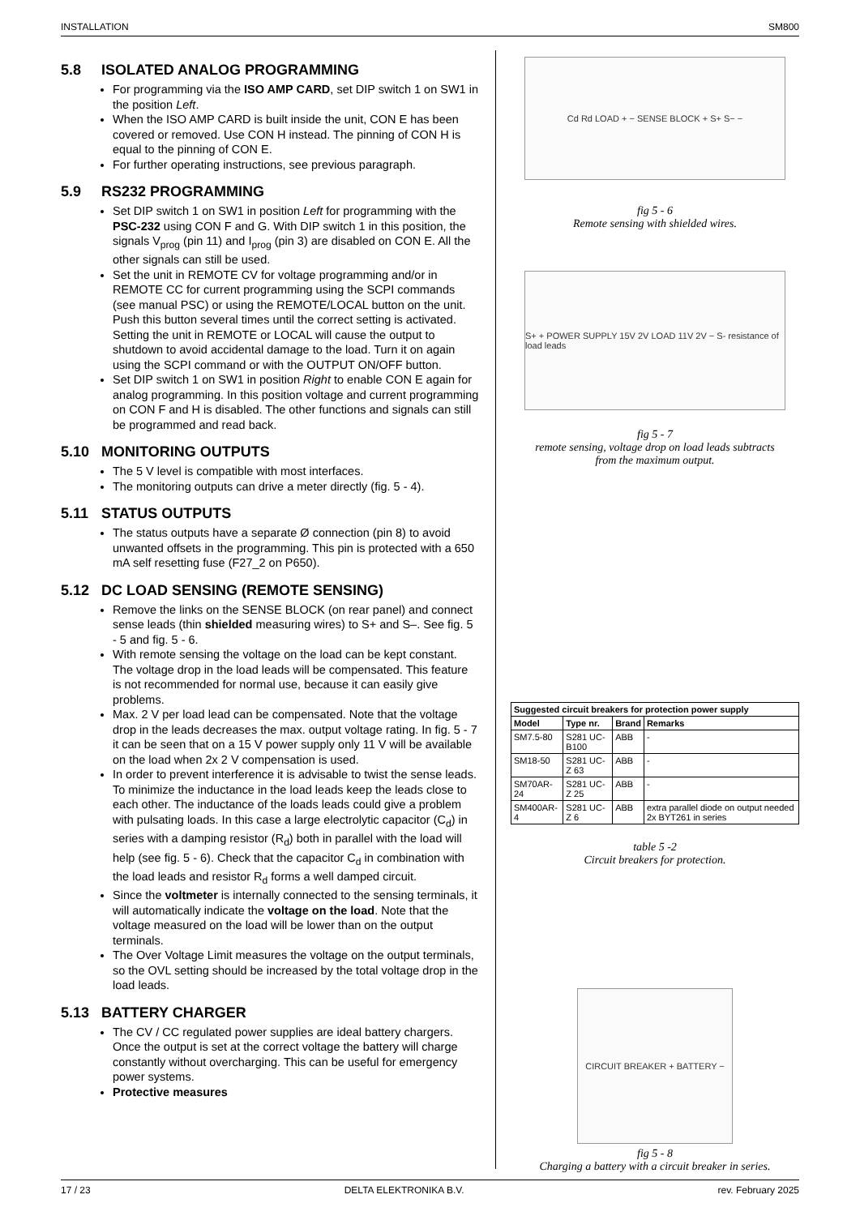INSTALLATION SM800
5.8 ISOLATED ANALOG PROGRAMMING
For programming via the ISO AMP CARD, set DIP switch 1 on SW1 in the position Left.
When the ISO AMP CARD is built inside the unit, CON E has been covered or removed. Use CON H instead. The pinning of CON H is equal to the pinning of CON E.
For further operating instructions, see previous paragraph.
5.9 RS232 PROGRAMMING
Set DIP switch 1 on SW1 in position Left for programming with the PSC-232 using CON F and G. With DIP switch 1 in this position, the signals V<sub>prog</sub> (pin 11) and I<sub>prog</sub> (pin 3) are disabled on CON E. All the other signals can still be used.
Set the unit in REMOTE CV for voltage programming and/or in REMOTE CC for current programming using the SCPI commands (see manual PSC) or using the REMOTE/LOCAL button on the unit. Push this button several times until the correct setting is activated. Setting the unit in REMOTE or LOCAL will cause the output to shutdown to avoid accidental damage to the load. Turn it on again using the SCPI command or with the OUTPUT ON/OFF button.
Set DIP switch 1 on SW1 in position Right to enable CON E again for analog programming. In this position voltage and current programming on CON F and H is disabled. The other functions and signals can still be programmed and read back.
5.10 MONITORING OUTPUTS
The 5 V level is compatible with most interfaces.
The monitoring outputs can drive a meter directly (fig. 5 - 4).
5.11 STATUS OUTPUTS
The status outputs have a separate Ø connection (pin 8) to avoid unwanted offsets in the programming. This pin is protected with a 650 mA self resetting fuse (F27_2 on P650).
5.12 DC LOAD SENSING (REMOTE SENSING)
Remove the links on the SENSE BLOCK (on rear panel) and connect sense leads (thin shielded measuring wires) to S+ and S–. See fig. 5 - 5 and fig. 5 - 6.
With remote sensing the voltage on the load can be kept constant. The voltage drop in the load leads will be compensated. This feature is not recommended for normal use, because it can easily give problems.
Max. 2 V per load lead can be compensated. Note that the voltage drop in the leads decreases the max. output voltage rating. In fig. 5 - 7 it can be seen that on a 15 V power supply only 11 V will be available on the load when 2x 2 V compensation is used.
In order to prevent interference it is advisable to twist the sense leads. To minimize the inductance in the load leads keep the leads close to each other. The inductance of the loads leads could give a problem with pulsating loads. In this case a large electrolytic capacitor (C<sub>d</sub>) in series with a damping resistor (R<sub>d</sub>) both in parallel with the load will help (see fig. 5 - 6). Check that the capacitor C<sub>d</sub> in combination with the load leads and resistor R<sub>d</sub> forms a well damped circuit.
Since the voltmeter is internally connected to the sensing terminals, it will automatically indicate the voltage on the load. Note that the voltage measured on the load will be lower than on the output terminals.
The Over Voltage Limit measures the voltage on the output terminals, so the OVL setting should be increased by the total voltage drop in the load leads.
5.13 BATTERY CHARGER
The CV / CC regulated power supplies are ideal battery chargers. Once the output is set at the correct voltage the battery will charge constantly without overcharging. This can be useful for emergency power systems.
Protective measures
Cd Rd LOAD + − SENSE BLOCK + S+ S− −
fig 5 - 6
Remote sensing with shielded wires.
S+ + POWER SUPPLY 15V 2V LOAD 11V 2V − S- resistance of load leads
fig 5 - 7
remote sensing, voltage drop on load leads subtracts
from the maximum output.
| Suggested circuit breakers for protection power supply | | | |
| --- | --- | --- | --- |
| Model | Type nr. | Brand | Remarks |
| SM7.5-80 | S281 UC-B100 | ABB | - |
| SM18-50 | S281 UC-Z 63 | ABB | - |
| SM70AR-24 | S281 UC-Z 25 | ABB | - |
| SM400AR-4 | S281 UC-Z 6 | ABB | extra parallel diode on output needed 2x BYT261 in series |
table 5 -2
Circuit breakers for protection.
CIRCUIT BREAKER + BATTERY −
fig 5 - 8
Charging a battery with a circuit breaker in series.
17 / 23 DELTA ELEKTRONIKA B.V. rev. February 2025